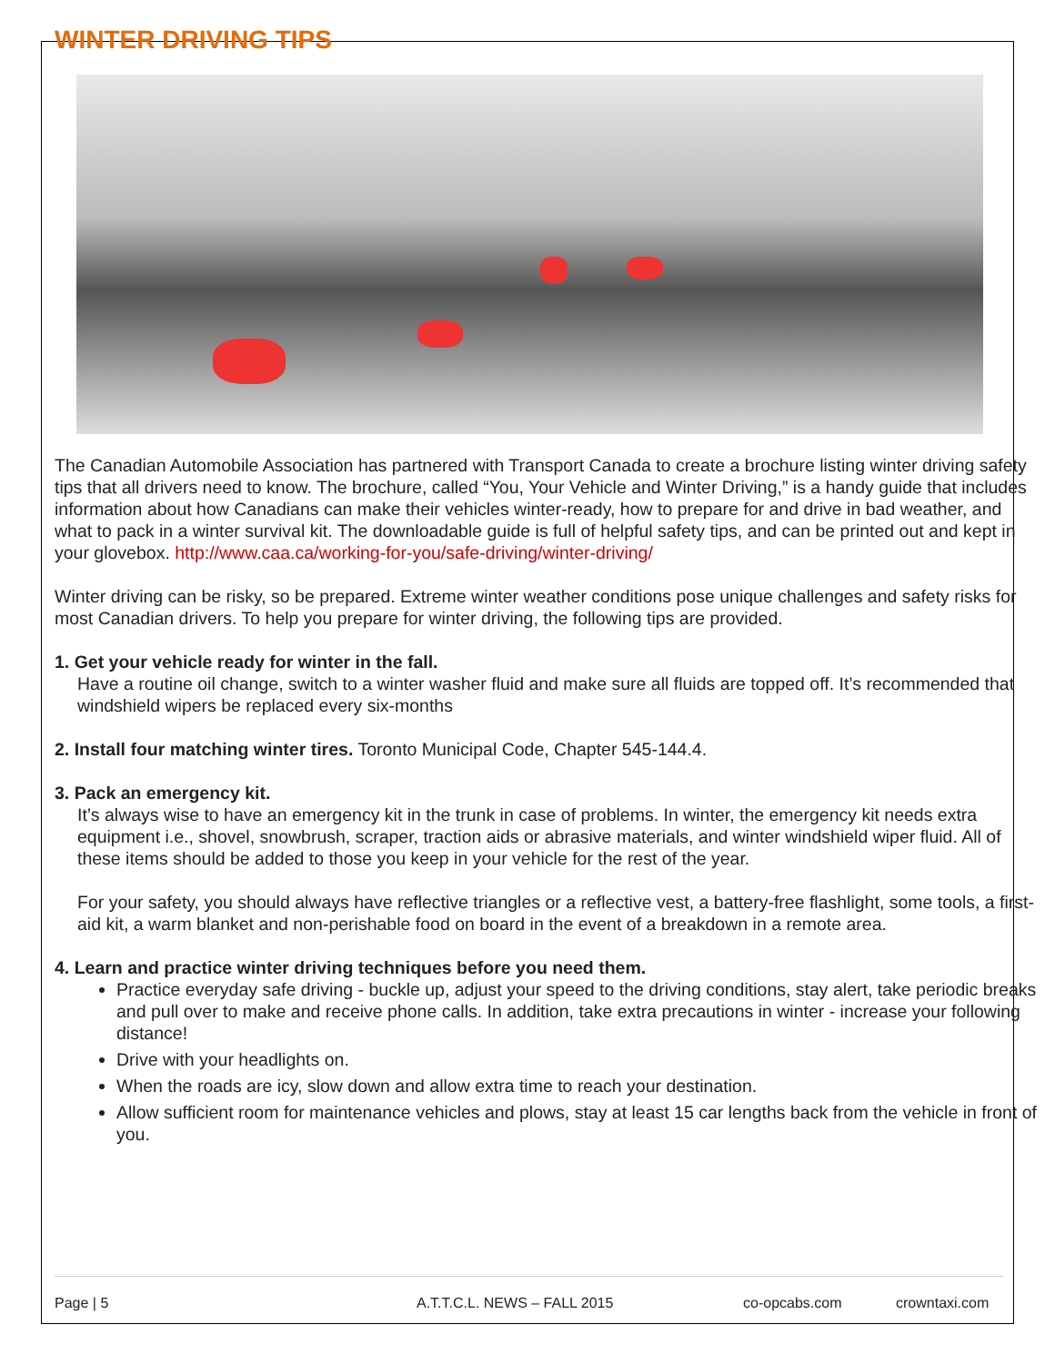WINTER DRIVING TIPS
The Canadian Automobile Association has partnered with Transport Canada to create a brochure listing winter driving safety tips that all drivers need to know. The brochure, called “You, Your Vehicle and Winter Driving,” is a handy guide that includes information about how Canadians can make their vehicles winter-ready, how to prepare for and drive in bad weather, and what to pack in a winter survival kit. The downloadable guide is full of helpful safety tips, and can be printed out and kept in your glovebox. http://www.caa.ca/working-for-you/safe-driving/winter-driving/
Winter driving can be risky, so be prepared. Extreme winter weather conditions pose unique challenges and safety risks for most Canadian drivers. To help you prepare for winter driving, the following tips are provided.
1. Get your vehicle ready for winter in the fall.
Have a routine oil change, switch to a winter washer fluid and make sure all fluids are topped off. It’s recommended that windshield wipers be replaced every six-months
2. Install four matching winter tires. Toronto Municipal Code, Chapter 545-144.4.
3. Pack an emergency kit.
It’s always wise to have an emergency kit in the trunk in case of problems. In winter, the emergency kit needs extra equipment i.e., shovel, snowbrush, scraper, traction aids or abrasive materials, and winter windshield wiper fluid. All of these items should be added to those you keep in your vehicle for the rest of the year.
For your safety, you should always have reflective triangles or a reflective vest, a battery-free flashlight, some tools, a first-aid kit, a warm blanket and non-perishable food on board in the event of a breakdown in a remote area.
4. Learn and practice winter driving techniques before you need them.
Practice everyday safe driving - buckle up, adjust your speed to the driving conditions, stay alert, take periodic breaks and pull over to make and receive phone calls. In addition, take extra precautions in winter - increase your following distance!
Drive with your headlights on.
When the roads are icy, slow down and allow extra time to reach your destination.
Allow sufficient room for maintenance vehicles and plows, stay at least 15 car lengths back from the vehicle in front of you.
Page | 5 A.T.T.C.L. NEWS – FALL 2015 co-opcabs.com crowntaxi.com